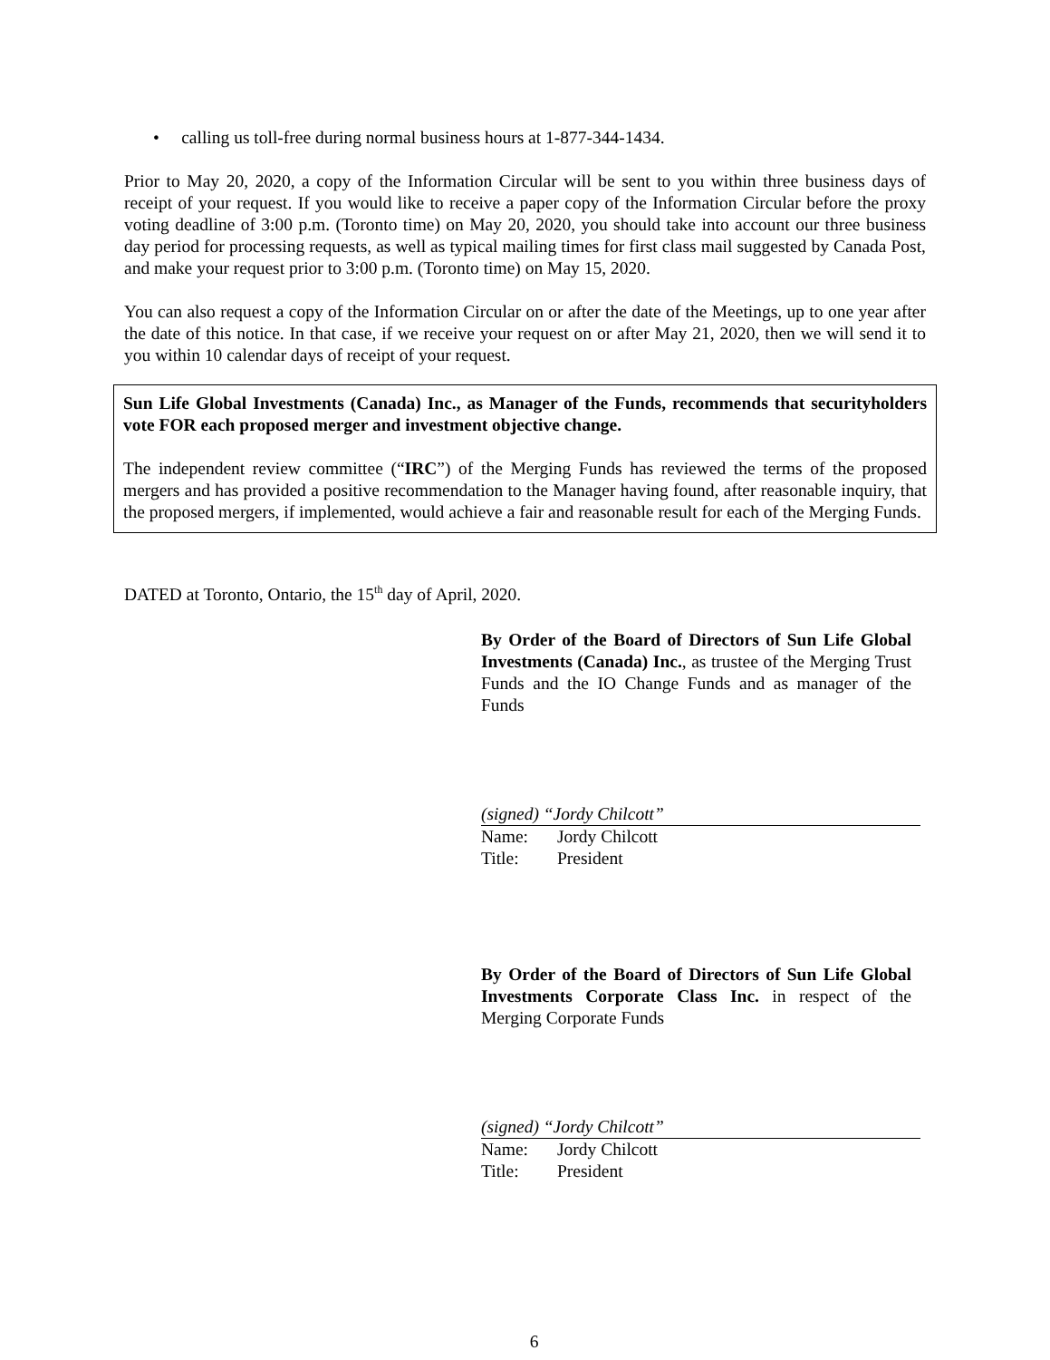• calling us toll-free during normal business hours at 1-877-344-1434.
Prior to May 20, 2020, a copy of the Information Circular will be sent to you within three business days of receipt of your request. If you would like to receive a paper copy of the Information Circular before the proxy voting deadline of 3:00 p.m. (Toronto time) on May 20, 2020, you should take into account our three business day period for processing requests, as well as typical mailing times for first class mail suggested by Canada Post, and make your request prior to 3:00 p.m. (Toronto time) on May 15, 2020.
You can also request a copy of the Information Circular on or after the date of the Meetings, up to one year after the date of this notice. In that case, if we receive your request on or after May 21, 2020, then we will send it to you within 10 calendar days of receipt of your request.
Sun Life Global Investments (Canada) Inc., as Manager of the Funds, recommends that securityholders vote FOR each proposed merger and investment objective change.
The independent review committee (“IRC”) of the Merging Funds has reviewed the terms of the proposed mergers and has provided a positive recommendation to the Manager having found, after reasonable inquiry, that the proposed mergers, if implemented, would achieve a fair and reasonable result for each of the Merging Funds.
DATED at Toronto, Ontario, the 15<sup>th</sup> day of April, 2020.
By Order of the Board of Directors of Sun Life Global Investments (Canada) Inc., as trustee of the Merging Trust Funds and the IO Change Funds and as manager of the Funds
(signed) “Jordy Chilcott”
Name: Jordy Chilcott
Title: President
By Order of the Board of Directors of Sun Life Global Investments Corporate Class Inc. in respect of the Merging Corporate Funds
(signed) “Jordy Chilcott”
Name: Jordy Chilcott
Title: President
6